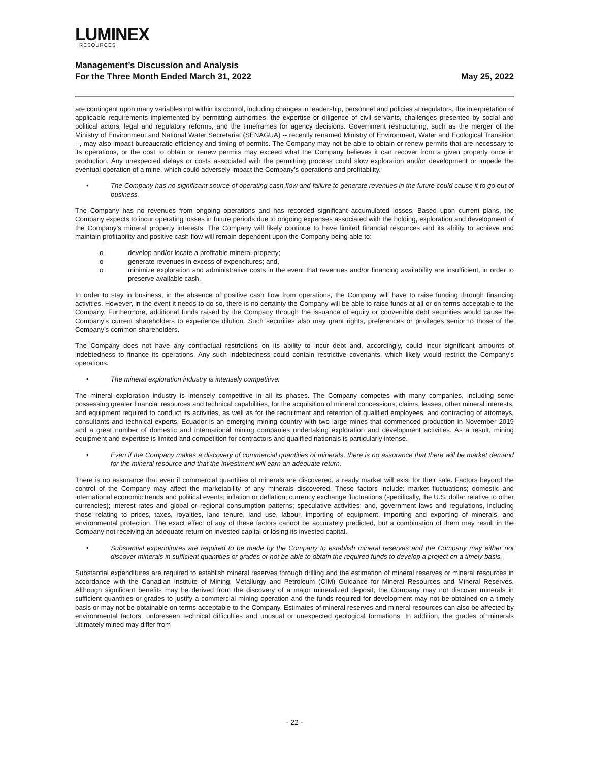LUMINEX
RESOURCES
Management’s Discussion and Analysis
For the Three Month Ended March 31, 2022
May 25, 2022
are contingent upon many variables not within its control, including changes in leadership, personnel and policies at regulators, the interpretation of applicable requirements implemented by permitting authorities, the expertise or diligence of civil servants, challenges presented by social and political actors, legal and regulatory reforms, and the timeframes for agency decisions. Government restructuring, such as the merger of the Ministry of Environment and National Water Secretariat (SENAGUA) -- recently renamed Ministry of Environment, Water and Ecological Transition --, may also impact bureaucratic efficiency and timing of permits. The Company may not be able to obtain or renew permits that are necessary to its operations, or the cost to obtain or renew permits may exceed what the Company believes it can recover from a given property once in production. Any unexpected delays or costs associated with the permitting process could slow exploration and/or development or impede the eventual operation of a mine, which could adversely impact the Company’s operations and profitability.
• The Company has no significant source of operating cash flow and failure to generate revenues in the future could cause it to go out of business.
The Company has no revenues from ongoing operations and has recorded significant accumulated losses. Based upon current plans, the Company expects to incur operating losses in future periods due to ongoing expenses associated with the holding, exploration and development of the Company’s mineral property interests. The Company will likely continue to have limited financial resources and its ability to achieve and maintain profitability and positive cash flow will remain dependent upon the Company being able to:
o develop and/or locate a profitable mineral property;
o generate revenues in excess of expenditures; and,
o minimize exploration and administrative costs in the event that revenues and/or financing availability are insufficient, in order to preserve available cash.
In order to stay in business, in the absence of positive cash flow from operations, the Company will have to raise funding through financing activities. However, in the event it needs to do so, there is no certainty the Company will be able to raise funds at all or on terms acceptable to the Company. Furthermore, additional funds raised by the Company through the issuance of equity or convertible debt securities would cause the Company’s current shareholders to experience dilution. Such securities also may grant rights, preferences or privileges senior to those of the Company’s common shareholders.
The Company does not have any contractual restrictions on its ability to incur debt and, accordingly, could incur significant amounts of indebtedness to finance its operations. Any such indebtedness could contain restrictive covenants, which likely would restrict the Company’s operations.
• The mineral exploration industry is intensely competitive.
The mineral exploration industry is intensely competitive in all its phases. The Company competes with many companies, including some possessing greater financial resources and technical capabilities, for the acquisition of mineral concessions, claims, leases, other mineral interests, and equipment required to conduct its activities, as well as for the recruitment and retention of qualified employees, and contracting of attorneys, consultants and technical experts. Ecuador is an emerging mining country with two large mines that commenced production in November 2019 and a great number of domestic and international mining companies undertaking exploration and development activities. As a result, mining equipment and expertise is limited and competition for contractors and qualified nationals is particularly intense.
• Even if the Company makes a discovery of commercial quantities of minerals, there is no assurance that there will be market demand for the mineral resource and that the investment will earn an adequate return.
There is no assurance that even if commercial quantities of minerals are discovered, a ready market will exist for their sale. Factors beyond the control of the Company may affect the marketability of any minerals discovered. These factors include: market fluctuations; domestic and international economic trends and political events; inflation or deflation; currency exchange fluctuations (specifically, the U.S. dollar relative to other currencies); interest rates and global or regional consumption patterns; speculative activities; and, government laws and regulations, including those relating to prices, taxes, royalties, land tenure, land use, labour, importing of equipment, importing and exporting of minerals, and environmental protection. The exact effect of any of these factors cannot be accurately predicted, but a combination of them may result in the Company not receiving an adequate return on invested capital or losing its invested capital.
• Substantial expenditures are required to be made by the Company to establish mineral reserves and the Company may either not discover minerals in sufficient quantities or grades or not be able to obtain the required funds to develop a project on a timely basis.
Substantial expenditures are required to establish mineral reserves through drilling and the estimation of mineral reserves or mineral resources in accordance with the Canadian Institute of Mining, Metallurgy and Petroleum (CIM) Guidance for Mineral Resources and Mineral Reserves. Although significant benefits may be derived from the discovery of a major mineralized deposit, the Company may not discover minerals in sufficient quantities or grades to justify a commercial mining operation and the funds required for development may not be obtained on a timely basis or may not be obtainable on terms acceptable to the Company. Estimates of mineral reserves and mineral resources can also be affected by environmental factors, unforeseen technical difficulties and unusual or unexpected geological formations. In addition, the grades of minerals ultimately mined may differ from
- 22 -